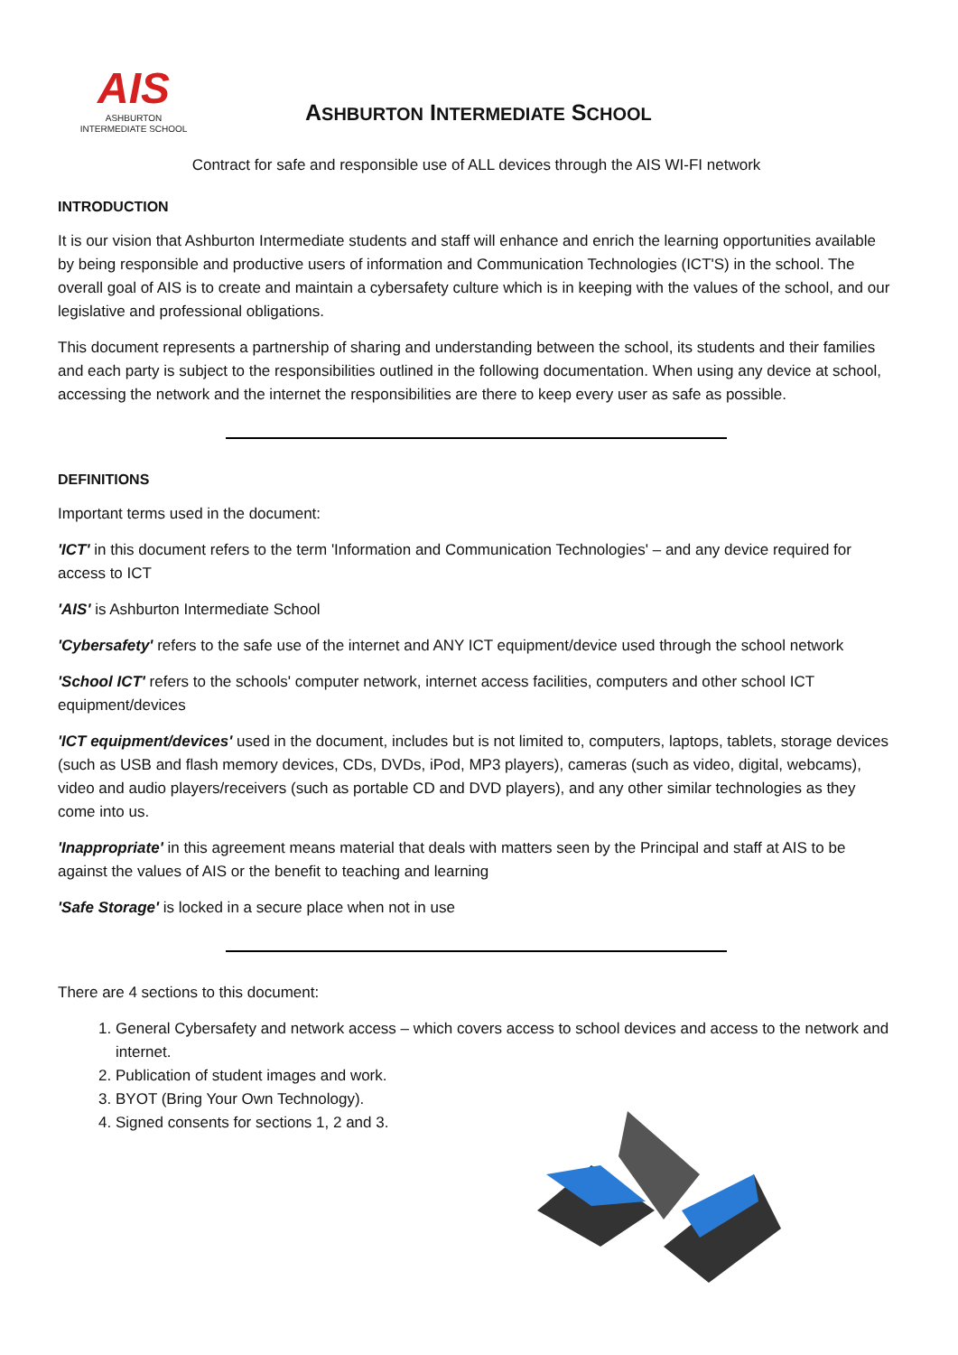AIS
ASHBURTON
INTERMEDIATE SCHOOL
ASHBURTON INTERMEDIATE SCHOOL
Contract for safe and responsible use of ALL devices through the AIS WI-FI network
INTRODUCTION
It is our vision that Ashburton Intermediate students and staff will enhance and enrich the learning opportunities available by being responsible and productive users of information and Communication Technologies (ICT'S) in the school. The overall goal of AIS is to create and maintain a cybersafety culture which is in keeping with the values of the school, and our legislative and professional obligations.
This document represents a partnership of sharing and understanding between the school, its students and their families and each party is subject to the responsibilities outlined in the following documentation. When using any device at school, accessing the network and the internet the responsibilities are there to keep every user as safe as possible.
DEFINITIONS
Important terms used in the document:
'ICT' in this document refers to the term 'Information and Communication Technologies' – and any device required for access to ICT
'AIS' is Ashburton Intermediate School
'Cybersafety' refers to the safe use of the internet and ANY ICT equipment/device used through the school network
'School ICT' refers to the schools' computer network, internet access facilities, computers and other school ICT equipment/devices
'ICT equipment/devices' used in the document, includes but is not limited to, computers, laptops, tablets, storage devices (such as USB and flash memory devices, CDs, DVDs, iPod, MP3 players), cameras (such as video, digital, webcams), video and audio players/receivers (such as portable CD and DVD players), and any other similar technologies as they come into us.
'Inappropriate' in this agreement means material that deals with matters seen by the Principal and staff at AIS to be against the values of AIS or the benefit to teaching and learning
'Safe Storage' is locked in a secure place when not in use
There are 4 sections to this document:
1. General Cybersafety and network access – which covers access to school devices and access to the network and internet.
2. Publication of student images and work.
3. BYOT (Bring Your Own Technology).
4. Signed consents for sections 1, 2 and 3.